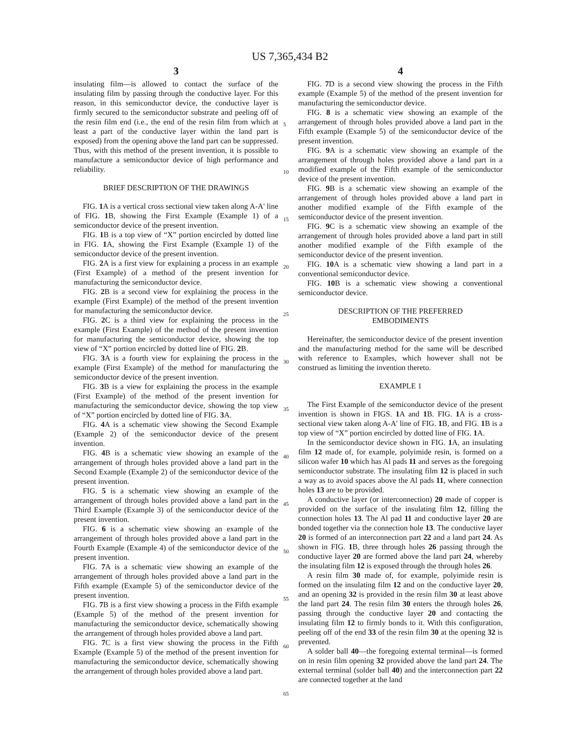US 7,365,434 B2
3
insulating film—is allowed to contact the surface of the insulating film by passing through the conductive layer. For this reason, in this semiconductor device, the conductive layer is firmly secured to the semiconductor substrate and peeling off of the resin film end (i.e., the end of the resin film from which at least a part of the conductive layer within the land part is exposed) from the opening above the land part can be suppressed. Thus, with this method of the present invention, it is possible to manufacture a semiconductor device of high performance and reliability.
BRIEF DESCRIPTION OF THE DRAWINGS
FIG. 1 A is a vertical cross sectional view taken along A-A' line of FIG. 1 B, showing the First Example (Example 1) of a semiconductor device of the present invention.
FIG. 1 B is a top view of “X” portion encircled by dotted line in FIG. 1 A, showing the First Example (Example 1) of the semiconductor device of the present invention.
FIG. 2 A is a first view for explaining a process in an example (First Example) of a method of the present invention for manufacturing the semiconductor device.
FIG. 2 B is a second view for explaining the process in the example (First Example) of the method of the present invention for manufacturing the semiconductor device.
FIG. 2 C is a third view for explaining the process in the example (First Example) of the method of the present invention for manufacturing the semiconductor device, showing the top view of “X” portion encircled by dotted line of FIG. 2 B.
FIG. 3 A is a fourth view for explaining the process in the example (First Example) of the method for manufacturing the semiconductor device of the present invention.
FIG. 3 B is a view for explaining the process in the example (First Example) of the method of the present invention for manufacturing the semiconductor device, showing the top view of “X” portion encircled by dotted line of FIG. 3 A.
FIG. 4 A is a schematic view showing the Second Example (Example 2) of the semiconductor device of the present invention.
FIG. 4 B is a schematic view showing an example of the arrangement of through holes provided above a land part in the Second Example (Example 2) of the semiconductor device of the present invention.
FIG. 5 is a schematic view showing an example of the arrangement of through holes provided above a land part in the Third Example (Example 3) of the semiconductor device of the present invention.
FIG. 6 is a schematic view showing an example of the arrangement of through holes provided above a land part in the Fourth Example (Example 4) of the semiconductor device of the present invention.
FIG. 7 A is a schematic view showing an example of the arrangement of through holes provided above a land part in the Fifth example (Example 5) of the semiconductor device of the present invention.
FIG. 7 B is a first view showing a process in the Fifth example (Example 5) of the method of the present invention for manufacturing the semiconductor device, schematically showing the arrangement of through holes provided above a land part.
FIG. 7 C is a first view showing the process in the Fifth Example (Example 5) of the method of the present invention for manufacturing the semiconductor device, schematically showing the arrangement of through holes provided above a land part.
4
FIG. 7 D is a second view showing the process in the Fifth example (Example 5) of the method of the present invention for manufacturing the semiconductor device.
FIG. 8 is a schematic view showing an example of the arrangement of through holes provided above a land part in the Fifth example (Example 5) of the semiconductor device of the present invention.
FIG. 9 A is a schematic view showing an example of the arrangement of through holes provided above a land part in a modified example of the Fifth example of the semiconductor device of the present invention.
FIG. 9 B is a schematic view showing an example of the arrangement of through holes provided above a land part in another modified example of the Fifth example of the semiconductor device of the present invention.
FIG. 9 C is a schematic view showing an example of the arrangement of through holes provided above a land part in still another modified example of the Fifth example of the semiconductor device of the present invention.
FIG. 10 A is a schematic view showing a land part in a conventional semiconductor device.
FIG. 10 B is a schematic view showing a conventional semiconductor device.
DESCRIPTION OF THE PREFERRED
EMBODIMENTS
Hereinafter, the semiconductor device of the present invention and the manufacturing method for the same will be described with reference to Examples, which however shall not be construed as limiting the invention thereto.
EXAMPLE 1
The First Example of the semiconductor device of the present invention is shown in FIGS. 1 A and 1 B. FIG. 1 A is a cross-sectional view taken along A-A' line of FIG. 1 B, and FIG. 1 B is a top view of “X” portion encircled by dotted line of FIG. 1 A.
In the semiconductor device shown in FIG. 1 A, an insulating film 12 made of, for example, polyimide resin, is formed on a silicon wafer 10 which has Al pads 11 and serves as the foregoing semiconductor substrate. The insulating film 12 is placed in such a way as to avoid spaces above the Al pads 11, where connection holes 13 are to be provided.
A conductive layer (or interconnection) 20 made of copper is provided on the surface of the insulating film 12, filling the connection holes 13. The Al pad 11 and conductive layer 20 are bonded together via the connection hole 13. The conductive layer 20 is formed of an interconnection part 22 and a land part 24. As shown in FIG. 1 B, three through holes 26 passing through the conductive layer 20 are formed above the land part 24, whereby the insulating film 12 is exposed through the through holes 26.
A resin film 30 made of, for example, polyimide resin is formed on the insulating film 12 and on the conductive layer 20, and an opening 32 is provided in the resin film 30 at least above the land part 24. The resin film 30 enters the through holes 26, passing through the conductive layer 20 and contacting the insulating film 12 to firmly bonds to it. With this configuration, peeling off of the end 33 of the resin film 30 at the opening 32 is prevented.
A solder ball 40—the foregoing external terminal—is formed on in resin film opening 32 provided above the land part 24. The external terminal (solder ball 40) and the interconnection part 22 are connected together at the land
5
10
15
20
25
30
35
40
45
50
55
60
65